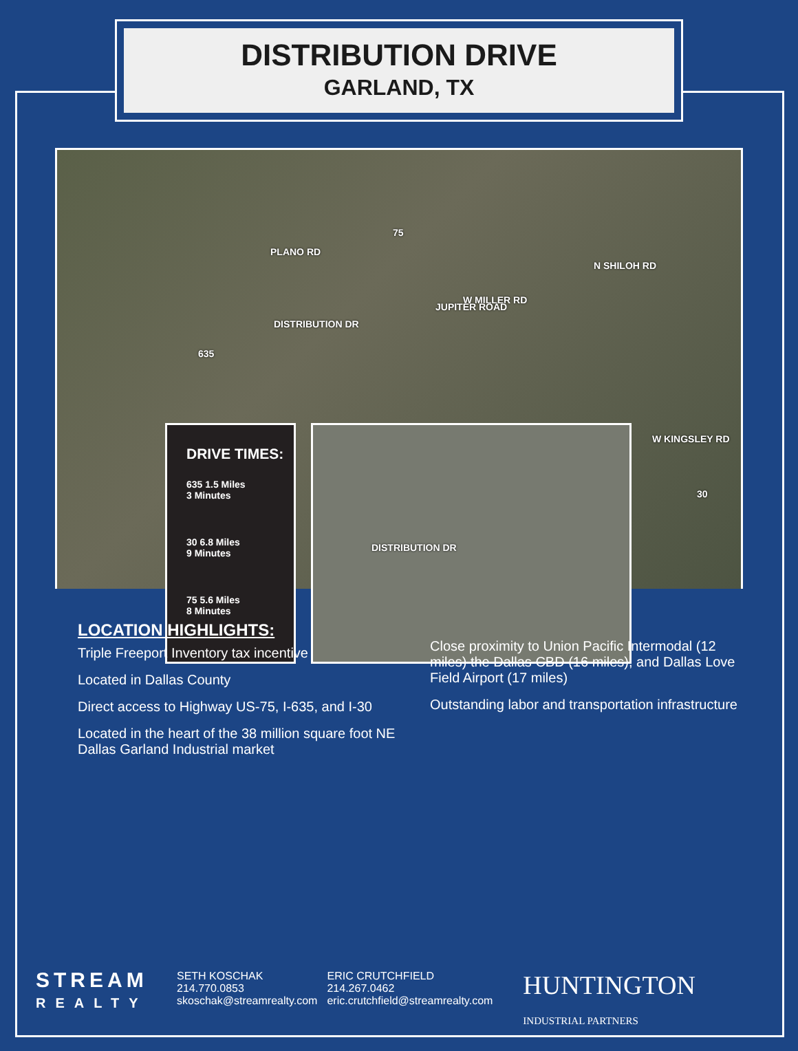DISTRIBUTION DRIVE
GARLAND, TX
PLANO RD
75
W MILLER RD
N SHILOH RD
JUPITER ROAD
DISTRIBUTION DR
635
W KINGSLEY RD
30
DRIVE TIMES:
635 1.5 Miles
3 Minutes
30 6.8 Miles
9 Minutes
75 5.6 Miles
8 Minutes
DISTRIBUTION DR
LOCATION HIGHLIGHTS:
Triple Freeport Inventory tax incentive
Located in Dallas County
Direct access to Highway US-75, I-635, and I-30
Located in the heart of the 38 million square foot NE Dallas Garland Industrial market
Close proximity to Union Pacific Intermodal (12 miles) the Dallas CBD (16 miles), and Dallas Love Field Airport (17 miles)
Outstanding labor and transportation infrastructure
STREAM
REALTY
SETH KOSCHAK
214.770.0853
skoschak@streamrealty.com
ERIC CRUTCHFIELD
214.267.0462
eric.crutchfield@streamrealty.com
HUNTINGTON
INDUSTRIAL PARTNERS